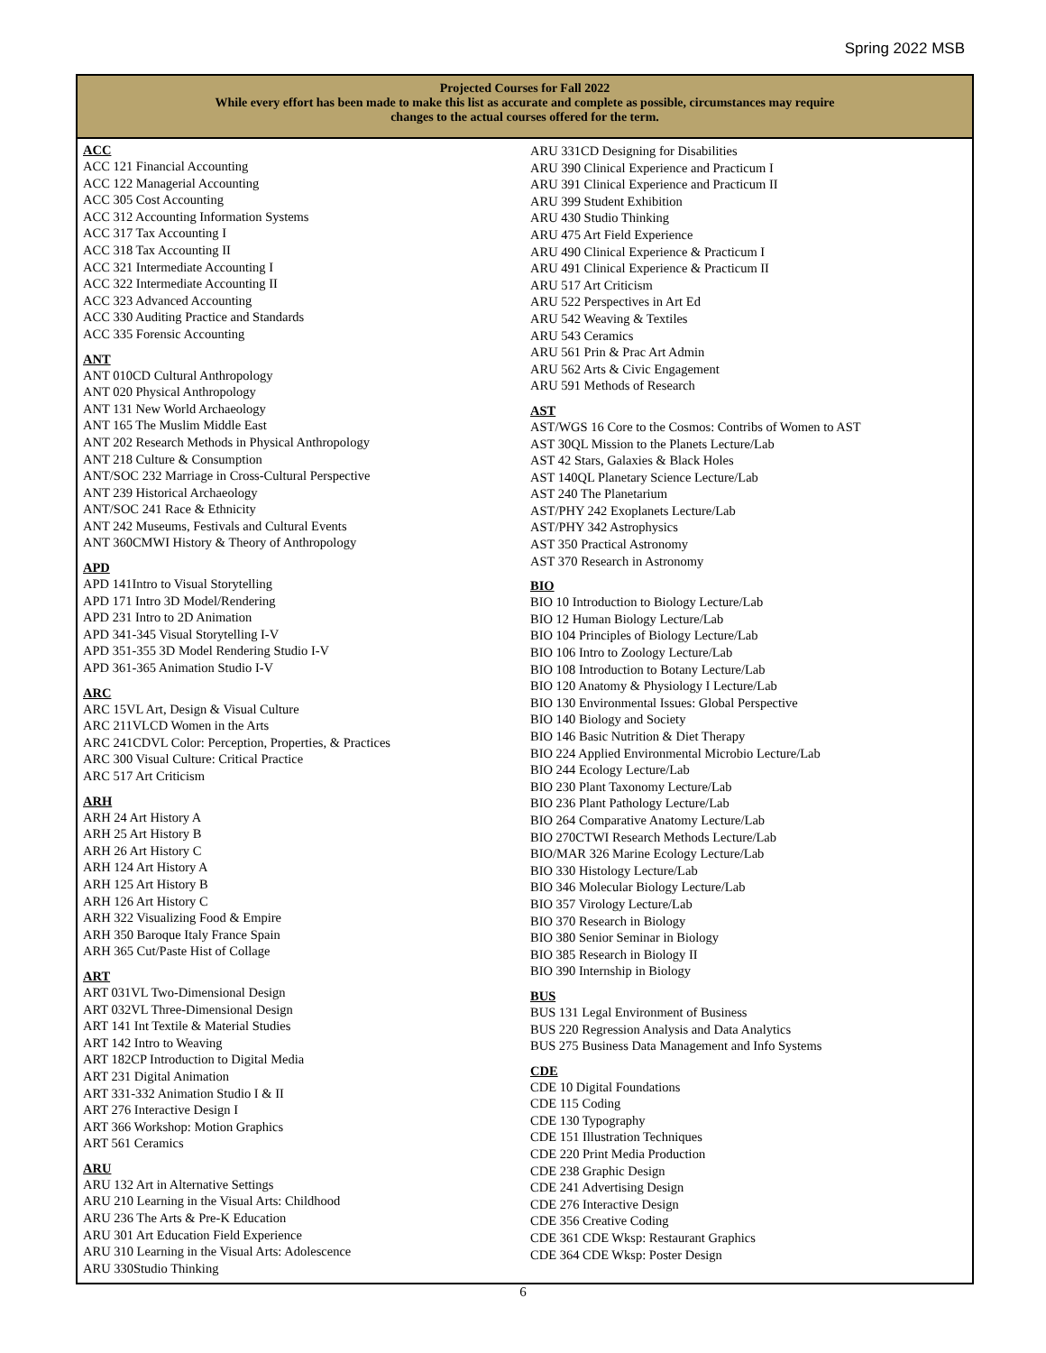Spring 2022 MSB
Projected Courses for Fall 2022
While every effort has been made to make this list as accurate and complete as possible, circumstances may require
changes to the actual courses offered for the term.
ACC
ACC 121 Financial Accounting
ACC 122 Managerial Accounting
ACC 305 Cost Accounting
ACC 312 Accounting Information Systems
ACC 317 Tax Accounting I
ACC 318 Tax Accounting II
ACC 321 Intermediate Accounting I
ACC 322 Intermediate Accounting II
ACC 323 Advanced Accounting
ACC 330 Auditing Practice and Standards
ACC 335 Forensic Accounting
ANT
ANT 010CD Cultural Anthropology
ANT 020 Physical Anthropology
ANT 131 New World Archaeology
ANT 165 The Muslim Middle East
ANT 202 Research Methods in Physical Anthropology
ANT 218 Culture & Consumption
ANT/SOC 232 Marriage in Cross-Cultural Perspective
ANT 239 Historical Archaeology
ANT/SOC 241 Race & Ethnicity
ANT 242 Museums, Festivals and Cultural Events
ANT 360CMWI History & Theory of Anthropology
APD
APD 141Intro to Visual Storytelling
APD 171 Intro 3D Model/Rendering
APD 231 Intro to 2D Animation
APD 341-345 Visual Storytelling I-V
APD 351-355 3D Model Rendering Studio I-V
APD 361-365 Animation Studio I-V
ARC
ARC 15VL Art, Design & Visual Culture
ARC 211VLCD Women in the Arts
ARC 241CDVL Color: Perception, Properties, & Practices
ARC 300 Visual Culture: Critical Practice
ARC 517 Art Criticism
ARH
ARH 24 Art History A
ARH 25 Art History B
ARH 26 Art History C
ARH 124 Art History A
ARH 125 Art History B
ARH 126 Art History C
ARH 322 Visualizing Food & Empire
ARH 350 Baroque Italy France Spain
ARH 365 Cut/Paste Hist of Collage
ART
ART 031VL Two-Dimensional Design
ART 032VL Three-Dimensional Design
ART 141 Int Textile & Material Studies
ART 142 Intro to Weaving
ART 182CP Introduction to Digital Media
ART 231 Digital Animation
ART 331-332 Animation Studio I & II
ART 276 Interactive Design I
ART 366 Workshop: Motion Graphics
ART 561 Ceramics
ARU
ARU 132 Art in Alternative Settings
ARU 210 Learning in the Visual Arts: Childhood
ARU 236 The Arts & Pre-K Education
ARU 301 Art Education Field Experience
ARU 310 Learning in the Visual Arts: Adolescence
ARU 330Studio Thinking
ARU 331CD Designing for Disabilities
ARU 390 Clinical Experience and Practicum I
ARU 391 Clinical Experience and Practicum II
ARU 399 Student Exhibition
ARU 430 Studio Thinking
ARU 475 Art Field Experience
ARU 490 Clinical Experience & Practicum I
ARU 491 Clinical Experience & Practicum II
ARU 517 Art Criticism
ARU 522 Perspectives in Art Ed
ARU 542 Weaving & Textiles
ARU 543 Ceramics
ARU 561 Prin & Prac Art Admin
ARU 562 Arts & Civic Engagement
ARU 591 Methods of Research
AST
AST/WGS 16 Core to the Cosmos: Contribs of Women to AST
AST 30QL Mission to the Planets Lecture/Lab
AST 42 Stars, Galaxies & Black Holes
AST 140QL Planetary Science Lecture/Lab
AST 240 The Planetarium
AST/PHY 242 Exoplanets Lecture/Lab
AST/PHY 342 Astrophysics
AST 350 Practical Astronomy
AST 370 Research in Astronomy
BIO
BIO 10 Introduction to Biology Lecture/Lab
BIO 12 Human Biology Lecture/Lab
BIO 104 Principles of Biology Lecture/Lab
BIO 106 Intro to Zoology Lecture/Lab
BIO 108 Introduction to Botany Lecture/Lab
BIO 120 Anatomy & Physiology I Lecture/Lab
BIO 130 Environmental Issues: Global Perspective
BIO 140 Biology and Society
BIO 146 Basic Nutrition & Diet Therapy
BIO 224 Applied Environmental Microbio Lecture/Lab
BIO 244 Ecology Lecture/Lab
BIO 230 Plant Taxonomy Lecture/Lab
BIO 236 Plant Pathology Lecture/Lab
BIO 264 Comparative Anatomy Lecture/Lab
BIO 270CTWI Research Methods Lecture/Lab
BIO/MAR 326 Marine Ecology Lecture/Lab
BIO 330 Histology Lecture/Lab
BIO 346 Molecular Biology Lecture/Lab
BIO 357 Virology Lecture/Lab
BIO 370 Research in Biology
BIO 380 Senior Seminar in Biology
BIO 385 Research in Biology II
BIO 390 Internship in Biology
BUS
BUS 131 Legal Environment of Business
BUS 220 Regression Analysis and Data Analytics
BUS 275 Business Data Management and Info Systems
CDE
CDE 10 Digital Foundations
CDE 115 Coding
CDE 130 Typography
CDE 151 Illustration Techniques
CDE 220 Print Media Production
CDE 238 Graphic Design
CDE 241 Advertising Design
CDE 276 Interactive Design
CDE 356 Creative Coding
CDE 361 CDE Wksp: Restaurant Graphics
CDE 364 CDE Wksp: Poster Design
6